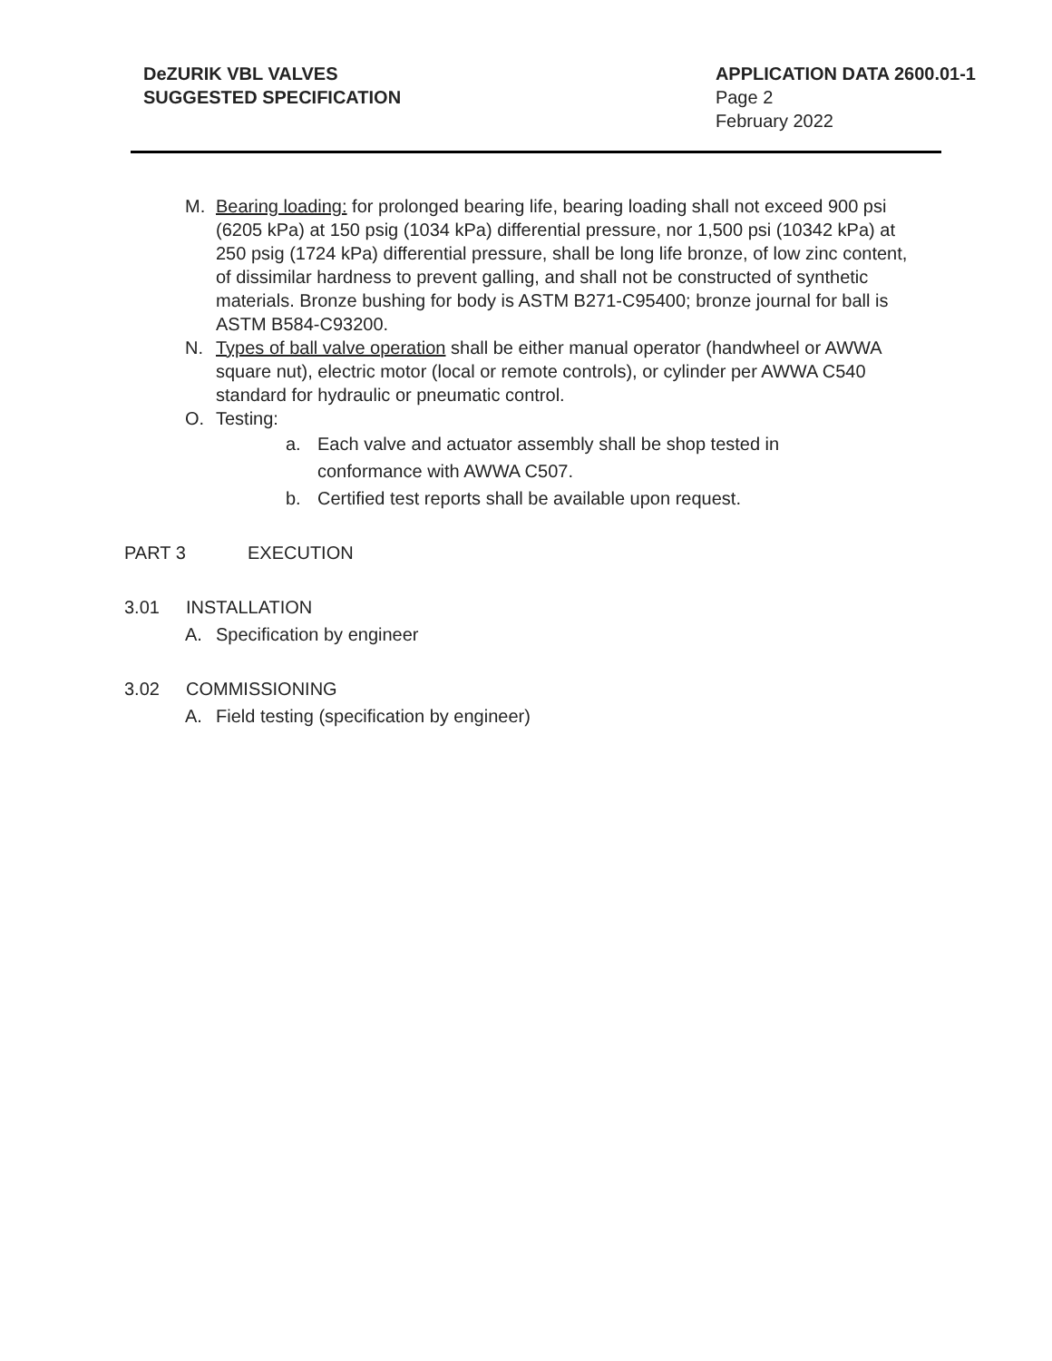DeZURIK VBL VALVES
SUGGESTED SPECIFICATION
APPLICATION DATA 2600.01-1
Page 2
February 2022
M. Bearing loading: for prolonged bearing life, bearing loading shall not exceed 900 psi (6205 kPa) at 150 psig (1034 kPa) differential pressure, nor 1,500 psi (10342 kPa) at 250 psig (1724 kPa) differential pressure, shall be long life bronze, of low zinc content, of dissimilar hardness to prevent galling, and shall not be constructed of synthetic materials. Bronze bushing for body is ASTM B271-C95400; bronze journal for ball is ASTM B584-C93200.
N. Types of ball valve operation shall be either manual operator (handwheel or AWWA square nut), electric motor (local or remote controls), or cylinder per AWWA C540 standard for hydraulic or pneumatic control.
O. Testing:
a. Each valve and actuator assembly shall be shop tested in conformance with AWWA C507.
b. Certified test reports shall be available upon request.
PART 3 EXECUTION
3.01 INSTALLATION
A. Specification by engineer
3.02 COMMISSIONING
A. Field testing (specification by engineer)